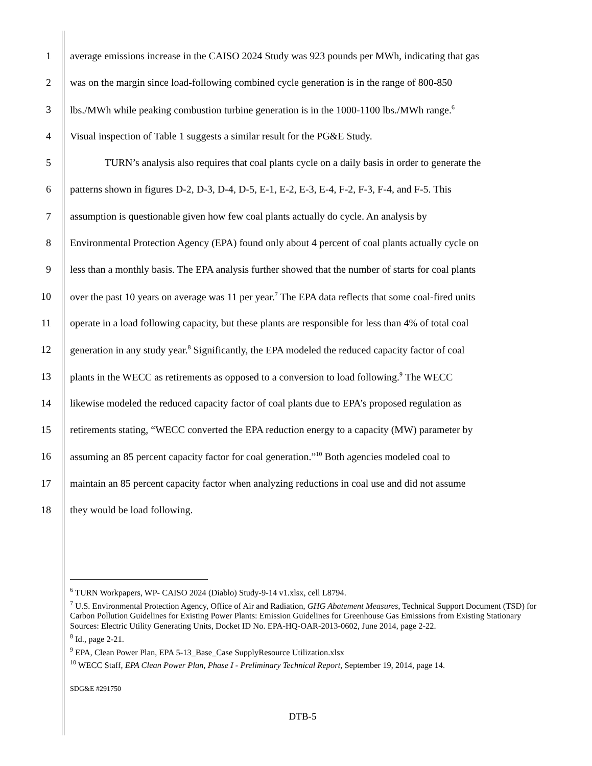1 average emissions increase in the CAISO 2024 Study was 923 pounds per MWh, indicating that gas
2 was on the margin since load-following combined cycle generation is in the range of 800-850
3 lbs./MWh while peaking combustion turbine generation is in the 1000-1100 lbs./MWh range.<sup>6</sup>
4 Visual inspection of Table 1 suggests a similar result for the PG&E Study.
5 TURN’s analysis also requires that coal plants cycle on a daily basis in order to generate the
6 patterns shown in figures D-2, D-3, D-4, D-5, E-1, E-2, E-3, E-4, F-2, F-3, F-4, and F-5. This
7 assumption is questionable given how few coal plants actually do cycle. An analysis by
8 Environmental Protection Agency (EPA) found only about 4 percent of coal plants actually cycle on
9 less than a monthly basis. The EPA analysis further showed that the number of starts for coal plants
10 over the past 10 years on average was 11 per year.<sup>7</sup> The EPA data reflects that some coal-fired units
11 operate in a load following capacity, but these plants are responsible for less than 4% of total coal
12 generation in any study year.<sup>8</sup> Significantly, the EPA modeled the reduced capacity factor of coal
13 plants in the WECC as retirements as opposed to a conversion to load following.<sup>9</sup> The WECC
14 likewise modeled the reduced capacity factor of coal plants due to EPA’s proposed regulation as
15 retirements stating, “WECC converted the EPA reduction energy to a capacity (MW) parameter by
16 assuming an 85 percent capacity factor for coal generation.”<sup>10</sup> Both agencies modeled coal to
17 maintain an 85 percent capacity factor when analyzing reductions in coal use and did not assume
18 they would be load following.
<sup>6</sup> TURN Workpapers, WP- CAISO 2024 (Diablo) Study-9-14 v1.xlsx, cell L8794.
<sup>7</sup> U.S. Environmental Protection Agency, Office of Air and Radiation, GHG Abatement Measures, Technical Support Document (TSD) for Carbon Pollution Guidelines for Existing Power Plants: Emission Guidelines for Greenhouse Gas Emissions from Existing Stationary Sources: Electric Utility Generating Units, Docket ID No. EPA-HQ-OAR-2013-0602, June 2014, page 2-22.
<sup>8</sup> Id., page 2-21.
<sup>9</sup> EPA, Clean Power Plan, EPA 5-13_Base_Case SupplyResource Utilization.xlsx
<sup>10</sup> WECC Staff, EPA Clean Power Plan, Phase I - Preliminary Technical Report, September 19, 2014, page 14.
SDG&E #291750
DTB-5